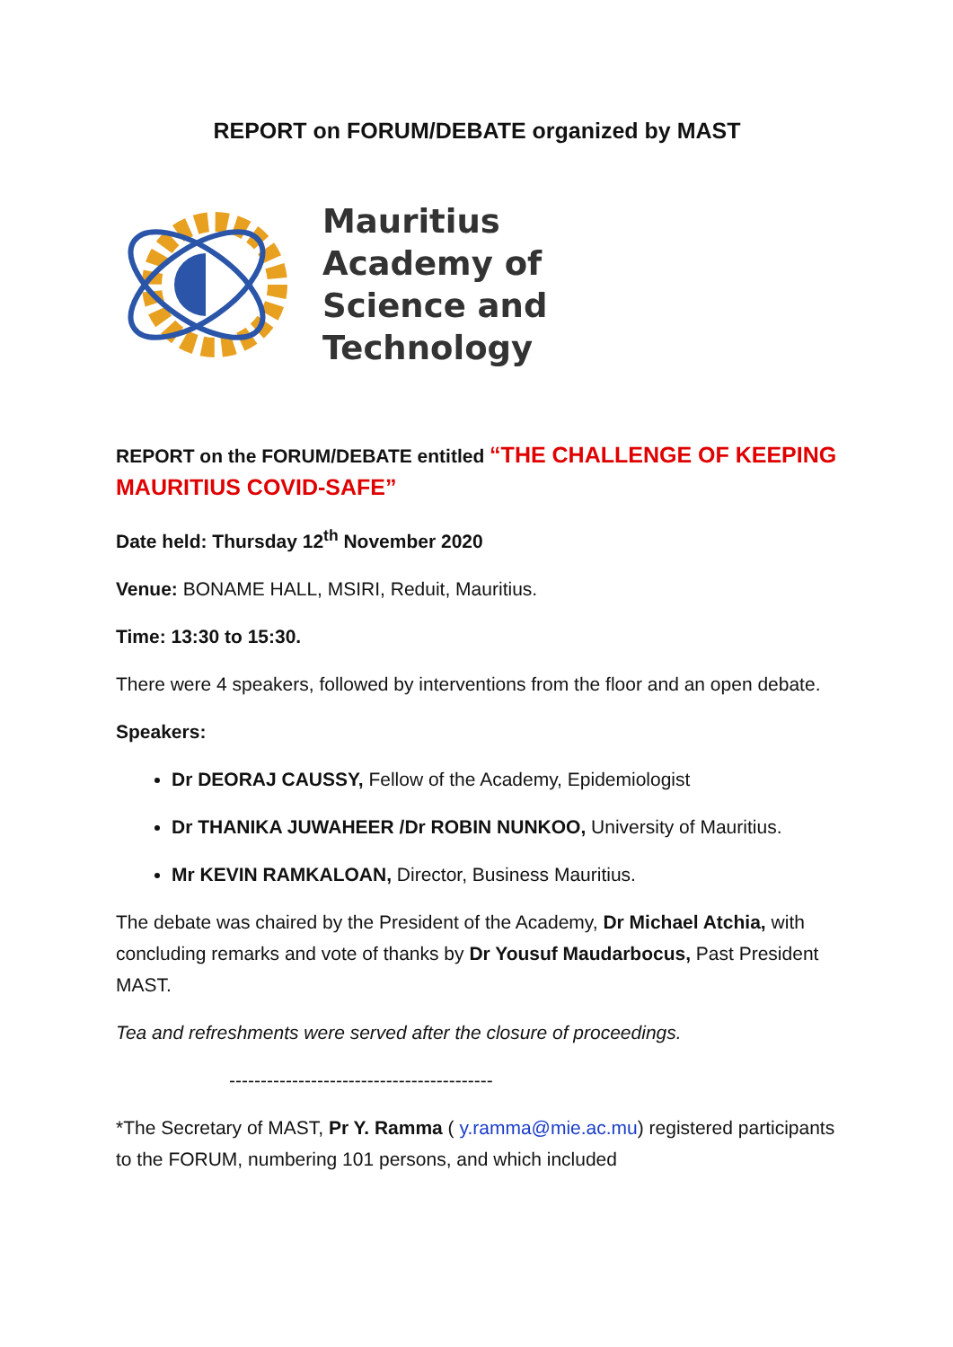REPORT on FORUM/DEBATE organized by MAST
Mauritius
Academy of
Science and
Technology
REPORT on the FORUM/DEBATE entitled “THE CHALLENGE OF KEEPING MAURITIUS COVID-SAFE”
Date held: Thursday 12<sup>th</sup> November 2020
Venue: BONAME HALL, MSIRI, Reduit, Mauritius.
Time: 13:30 to 15:30.
There were 4 speakers, followed by interventions from the floor and an open debate.
Speakers:
Dr DEORAJ CAUSSY, Fellow of the Academy, Epidemiologist
Dr THANIKA JUWAHEER /Dr ROBIN NUNKOO, University of Mauritius.
Mr KEVIN RAMKALOAN, Director, Business Mauritius.
The debate was chaired by the President of the Academy, Dr Michael Atchia, with concluding remarks and vote of thanks by Dr Yousuf Maudarbocus, Past President MAST.
Tea and refreshments were served after the closure of proceedings.
------------------------------------------
*The Secretary of MAST, Pr Y. Ramma ( y.ramma@mie.ac.mu) registered participants to the FORUM, numbering 101 persons, and which included